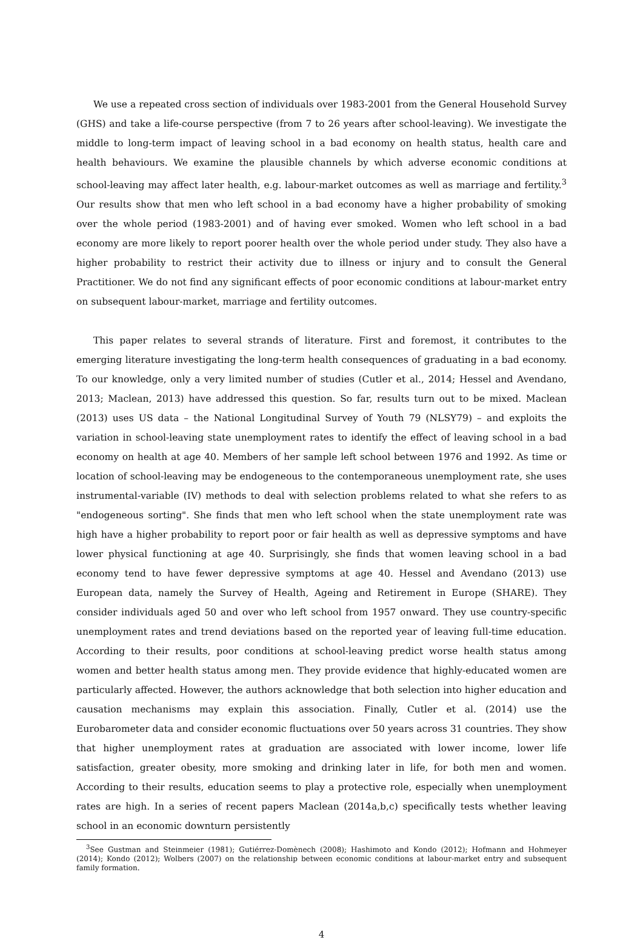We use a repeated cross section of individuals over 1983-2001 from the General Household Survey (GHS) and take a life-course perspective (from 7 to 26 years after school-leaving). We investigate the middle to long-term impact of leaving school in a bad economy on health status, health care and health behaviours. We examine the plausible channels by which adverse economic conditions at school-leaving may affect later health, e.g. labour-market outcomes as well as marriage and fertility.<sup>3</sup> Our results show that men who left school in a bad economy have a higher probability of smoking over the whole period (1983-2001) and of having ever smoked. Women who left school in a bad economy are more likely to report poorer health over the whole period under study. They also have a higher probability to restrict their activity due to illness or injury and to consult the General Practitioner. We do not find any significant effects of poor economic conditions at labour-market entry on subsequent labour-market, marriage and fertility outcomes.
This paper relates to several strands of literature. First and foremost, it contributes to the emerging literature investigating the long-term health consequences of graduating in a bad economy. To our knowledge, only a very limited number of studies (Cutler et al., 2014; Hessel and Avendano, 2013; Maclean, 2013) have addressed this question. So far, results turn out to be mixed. Maclean (2013) uses US data – the National Longitudinal Survey of Youth 79 (NLSY79) – and exploits the variation in school-leaving state unemployment rates to identify the effect of leaving school in a bad economy on health at age 40. Members of her sample left school between 1976 and 1992. As time or location of school-leaving may be endogeneous to the contemporaneous unemployment rate, she uses instrumental-variable (IV) methods to deal with selection problems related to what she refers to as "endogeneous sorting". She finds that men who left school when the state unemployment rate was high have a higher probability to report poor or fair health as well as depressive symptoms and have lower physical functioning at age 40. Surprisingly, she finds that women leaving school in a bad economy tend to have fewer depressive symptoms at age 40. Hessel and Avendano (2013) use European data, namely the Survey of Health, Ageing and Retirement in Europe (SHARE). They consider individuals aged 50 and over who left school from 1957 onward. They use country-specific unemployment rates and trend deviations based on the reported year of leaving full-time education. According to their results, poor conditions at school-leaving predict worse health status among women and better health status among men. They provide evidence that highly-educated women are particularly affected. However, the authors acknowledge that both selection into higher education and causation mechanisms may explain this association. Finally, Cutler et al. (2014) use the Eurobarometer data and consider economic fluctuations over 50 years across 31 countries. They show that higher unemployment rates at graduation are associated with lower income, lower life satisfaction, greater obesity, more smoking and drinking later in life, for both men and women. According to their results, education seems to play a protective role, especially when unemployment rates are high. In a series of recent papers Maclean (2014a,b,c) specifically tests whether leaving school in an economic downturn persistently
<sup>3</sup> See Gustman and Steinmeier (1981); Gutiérrez-Domènech (2008); Hashimoto and Kondo (2012); Hofmann and Hohmeyer (2014); Kondo (2012); Wolbers (2007) on the relationship between economic conditions at labour-market entry and subsequent family formation.
4